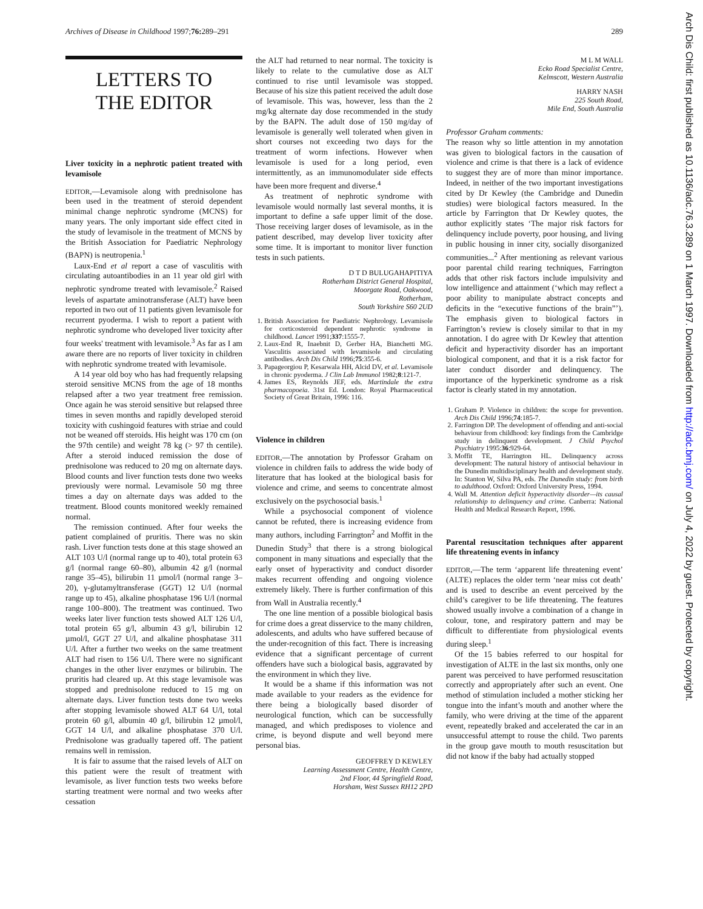Archives of Disease in Childhood 1997;76: 289–291 289
Arch Dis Child: first published as 10.1136/adc.76.3.289 on 1 March 1997. Downloaded from http://adc.bmj.com/ on July 4, 2022 by guest. Protected by copyright.
LETTERS TO
THE EDITOR
Liver toxicity in a nephrotic patient treated with levamisole
EDITOR,—Levamisole along with prednisolone has been used in the treatment of steroid dependent minimal change nephrotic syndrome (MCNS) for many years. The only important side effect cited in the study of levamisole in the treatment of MCNS by the British Association for Paediatric Nephrology (BAPN) is neutropenia.<sup>1</sup>
Laux-End et al report a case of vasculitis with circulating autoantibodies in an 11 year old girl with nephrotic syndrome treated with levamisole.<sup>2</sup> Raised levels of aspartate aminotransferase (ALT) have been reported in two out of 11 patients given levamisole for recurrent pyoderma. I wish to report a patient with nephrotic syndrome who developed liver toxicity after four weeks' treatment with levamisole.<sup>3</sup> As far as I am aware there are no reports of liver toxicity in children with nephrotic syndrome treated with levamisole.
A 14 year old boy who has had frequently relapsing steroid sensitive MCNS from the age of 18 months relapsed after a two year treatment free remission. Once again he was steroid sensitive but relapsed three times in seven months and rapidly developed steroid toxicity with cushingoid features with striae and could not be weaned off steroids. His height was 170 cm (on the 97th centile) and weight 78 kg (> 97 th centile). After a steroid induced remission the dose of prednisolone was reduced to 20 mg on alternate days. Blood counts and liver function tests done two weeks previously were normal. Levamisole 50 mg three times a day on alternate days was added to the treatment. Blood counts monitored weekly remained normal.
The remission continued. After four weeks the patient complained of pruritis. There was no skin rash. Liver function tests done at this stage showed an ALT 103 U/l (normal range up to 40), total protein 63 g/l (normal range 60–80), albumin 42 g/l (normal range 35–45), bilirubin 11 µmol/l (normal range 3–20), γ-glutamyltransferase (GGT) 12 U/l (normal range up to 45), alkaline phosphatase 196 U/l (normal range 100–800). The treatment was continued. Two weeks later liver function tests showed ALT 126 U/l, total protein 65 g/l, albumin 43 g/l, bilirubin 12 µmol/l, GGT 27 U/l, and alkaline phosphatase 311 U/l. After a further two weeks on the same treatment ALT had risen to 156 U/l. There were no significant changes in the other liver enzymes or bilirubin. The pruritis had cleared up. At this stage levamisole was stopped and prednisolone reduced to 15 mg on alternate days. Liver function tests done two weeks after stopping levamisole showed ALT 64 U/l, total protein 60 g/l, albumin 40 g/l, bilirubin 12 µmol/l, GGT 14 U/l, and alkaline phosphatase 370 U/l. Prednisolone was gradually tapered off. The patient remains well in remission.
It is fair to assume that the raised levels of ALT on this patient were the result of treatment with levamisole, as liver function tests two weeks before starting treatment were normal and two weeks after cessation
the ALT had returned to near normal. The toxicity is likely to relate to the cumulative dose as ALT continued to rise until levamisole was stopped. Because of his size this patient received the adult dose of levamisole. This was, however, less than the 2 mg/kg alternate day dose recommended in the study by the BAPN. The adult dose of 150 mg/day of levamisole is generally well tolerated when given in short courses not exceeding two days for the treatment of worm infections. However when levamisole is used for a long period, even intermittently, as an immunomodulater side effects have been more frequent and diverse.<sup>4</sup>
As treatment of nephrotic syndrome with levamisole would normally last several months, it is important to define a safe upper limit of the dose. Those receiving larger doses of levamisole, as in the patient described, may develop liver toxicity after some time. It is important to monitor liver function tests in such patients.
D T D BULUGAHAPITIYA
Rotherham District General Hospital,
Moorgate Road, Oakwood,
Rotherham,
South Yorkshire S60 2UD
1. British Association for Paediatric Nephrology. Levamisole for corticosteroid dependent nephrotic syndrome in childhood. Lancet 1991;337:1555-7.
2. Laux-End R, Inaebnit D, Gerber HA, Bianchetti MG. Vasculitis associated with levamisole and circulating antibodies. Arch Dis Child 1996;75:355-6.
3. Papageorgiou P, Kesarwala HH, Alcid DV, et al. Levamisole in chronic pyoderma. J Clin Lab Immunol 1982;8:121-7.
4. James ES, Reynolds JEF, eds. Martindale the extra pharmacopoeia. 31st Ed. London: Royal Pharmaceutical Society of Great Britain, 1996: 116.
Violence in children
EDITOR,—The annotation by Professor Graham on violence in children fails to address the wide body of literature that has looked at the biological basis for violence and crime, and seems to concentrate almost exclusively on the psychosocial basis.<sup>1</sup>
While a psychosocial component of violence cannot be refuted, there is increasing evidence from many authors, including Farrington<sup>2</sup> and Moffit in the Dunedin Study<sup>3</sup> that there is a strong biological component in many situations and especially that the early onset of hyperactivity and conduct disorder makes recurrent offending and ongoing violence extremely likely. There is further confirmation of this from Wall in Australia recently.<sup>4</sup>
The one line mention of a possible biological basis for crime does a great disservice to the many children, adolescents, and adults who have suffered because of the under-recognition of this fact. There is increasing evidence that a significant percentage of current offenders have such a biological basis, aggravated by the environment in which they live.
It would be a shame if this information was not made available to your readers as the evidence for there being a biologically based disorder of neurological function, which can be successfully managed, and which predisposes to violence and crime, is beyond dispute and well beyond mere personal bias.
GEOFFREY D KEWLEY
Learning Assessment Centre, Health Centre,
2nd Floor, 44 Springfield Road,
Horsham, West Sussex RH12 2PD
M L M WALL
Ecko Road Specialist Centre,
Kelmscott, Western Australia
HARRY NASH
225 South Road,
Mile End, South Australia
Professor Graham comments:
The reason why so little attention in my annotation was given to biological factors in the causation of violence and crime is that there is a lack of evidence to suggest they are of more than minor importance. Indeed, in neither of the two important investigations cited by Dr Kewley (the Cambridge and Dunedin studies) were biological factors measured. In the article by Farrington that Dr Kewley quotes, the author explicitly states ‘The major risk factors for delinquency include poverty, poor housing, and living in public housing in inner city, socially disorganized communities...<sup>2</sup> After mentioning as relevant various poor parental child rearing techniques, Farrington adds that other risk factors include impulsivity and low intelligence and attainment (‘which may reflect a poor ability to manipulate abstract concepts and deficits in the “executive functions of the brain”’). The emphasis given to biological factors in Farrington’s review is closely similar to that in my annotation. I do agree with Dr Kewley that attention deficit and hyperactivity disorder has an important biological component, and that it is a risk factor for later conduct disorder and delinquency. The importance of the hyperkinetic syndrome as a risk factor is clearly stated in my annotation.
1. Graham P. Violence in children: the scope for prevention. Arch Dis Child 1996;74:185-7.
2. Farrington DP. The development of offending and anti-social behaviour from childhood: key findings from the Cambridge study in delinquent development. J Child Psychol Psychiatry 1995:36:929-64.
3. Moffit TE, Harrington HL. Delinquency across development: The natural history of antisocial behaviour in the Dunedin multidisciplinary health and development study. In: Stanton W, Silva PA, eds. The Dunedin study: from birth to adulthood. Oxford: Oxford University Press, 1994.
4. Wall M. Attention deficit hyperactivity disorder—its causal relationship to delinquency and crime. Canberra: National Health and Medical Research Report, 1996.
Parental resuscitation techniques after apparent life threatening events in infancy
EDITOR,—The term ‘apparent life threatening event’ (ALTE) replaces the older term ‘near miss cot death’ and is used to describe an event perceived by the child’s caregiver to be life threatening. The features showed usually involve a combination of a change in colour, tone, and respiratory pattern and may be difficult to differentiate from physiological events during sleep.<sup>1</sup>
Of the 15 babies referred to our hospital for investigation of ALTE in the last six months, only one parent was perceived to have performed resuscitation correctly and appropriately after such an event. One method of stimulation included a mother sticking her tongue into the infant’s mouth and another where the family, who were driving at the time of the apparent event, repeatedly braked and accelerated the car in an unsuccessful attempt to rouse the child. Two parents in the group gave mouth to mouth resuscitation but did not know if the baby had actually stopped